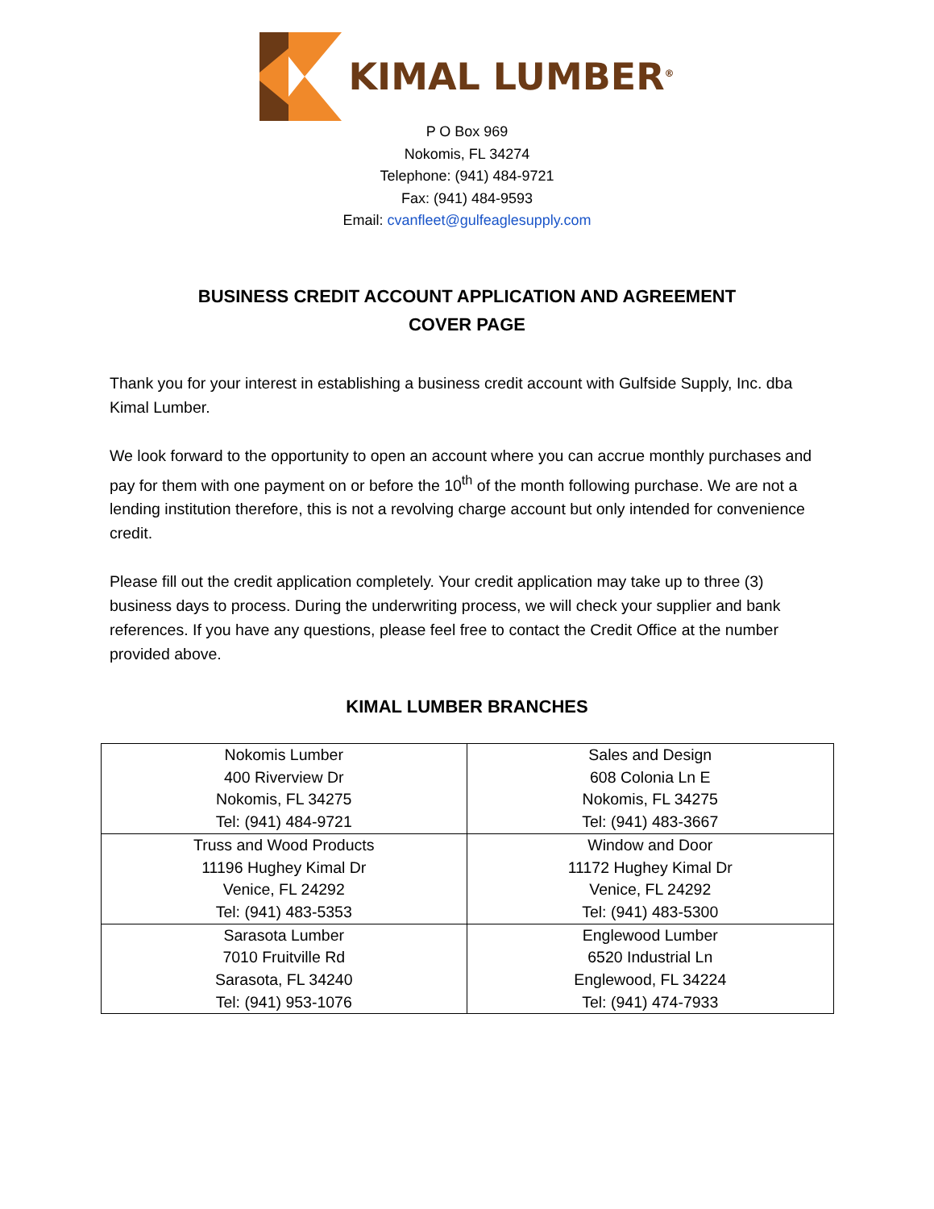KIMAL LUMBER<sup>®</sup>
P O Box 969
Nokomis, FL 34274
Telephone: (941) 484-9721
Fax: (941) 484-9593
Email: cvanfleet@gulfeaglesupply.com
BUSINESS CREDIT ACCOUNT APPLICATION AND AGREEMENT
COVER PAGE
Thank you for your interest in establishing a business credit account with Gulfside Supply, Inc. dba Kimal Lumber.
We look forward to the opportunity to open an account where you can accrue monthly purchases and pay for them with one payment on or before the 10<sup>th</sup> of the month following purchase. We are not a lending institution therefore, this is not a revolving charge account but only intended for convenience credit.
Please fill out the credit application completely. Your credit application may take up to three (3) business days to process. During the underwriting process, we will check your supplier and bank references. If you have any questions, please feel free to contact the Credit Office at the number provided above.
KIMAL LUMBER BRANCHES
| Nokomis Lumber 400 Riverview Dr Nokomis, FL 34275 Tel: (941) 484-9721 | Sales and Design 608 Colonia Ln E Nokomis, FL 34275 Tel: (941) 483-3667 |
| Truss and Wood Products 11196 Hughey Kimal Dr Venice, FL 24292 Tel: (941) 483-5353 | Window and Door 11172 Hughey Kimal Dr Venice, FL 24292 Tel: (941) 483-5300 |
| Sarasota Lumber 7010 Fruitville Rd Sarasota, FL 34240 Tel: (941) 953-1076 | Englewood Lumber 6520 Industrial Ln Englewood, FL 34224 Tel: (941) 474-7933 |